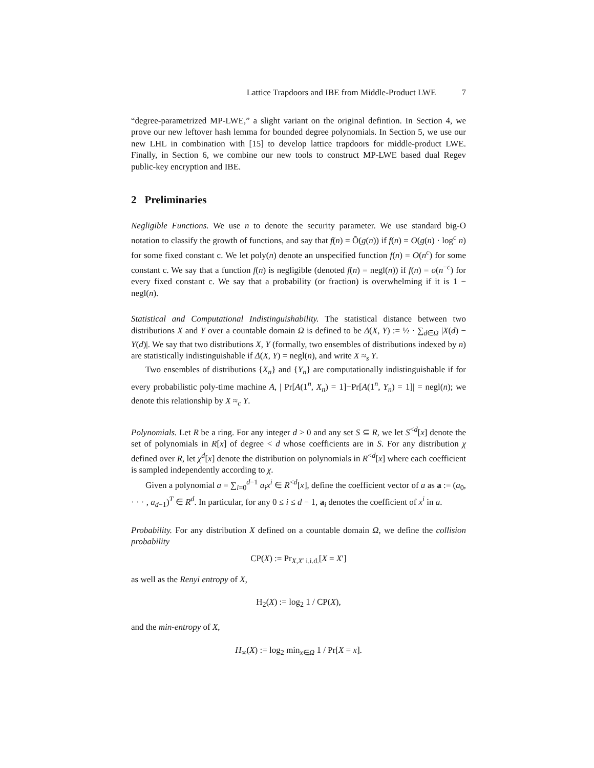Lattice Trapdoors and IBE from Middle-Product LWE 7
“degree-parametrized MP-LWE,” a slight variant on the original defintion. In Section 4, we prove our new leftover hash lemma for bounded degree polynomials. In Section 5, we use our new LHL in combination with [15] to develop lattice trapdoors for middle-product LWE. Finally, in Section 6, we combine our new tools to construct MP-LWE based dual Regev public-key encryption and IBE.
2 Preliminaries
Negligible Functions. We use n to denote the security parameter. We use standard big-O notation to classify the growth of functions, and say that f(n) = Õ(g(n)) if f(n) = O(g(n) · log<sup>c</sup> n) for some fixed constant c. We let poly(n) denote an unspecified function f(n) = O(n<sup>c</sup>) for some constant c. We say that a function f(n) is negligible (denoted f(n) = negl(n)) if f(n) = o(n<sup>−c</sup>) for every fixed constant c. We say that a probability (or fraction) is overwhelming if it is 1 − negl(n).
Statistical and Computational Indistinguishability. The statistical distance between two distributions X and Y over a countable domain Ω is defined to be Δ(X, Y) := ½ · ∑<sub>d∈Ω</sub> |X(d) − Y(d)|. We say that two distributions X, Y (formally, two ensembles of distributions indexed by n) are statistically indistinguishable if Δ(X, Y) = negl(n), and write X ≈<sub>s</sub> Y.
Two ensembles of distributions {X<sub>n</sub>} and {Y<sub>n</sub>} are computationally indistinguishable if for every probabilistic poly-time machine A, | Pr[A(1<sup>n</sup>, X<sub>n</sub>) = 1]−Pr[A(1<sup>n</sup>, Y<sub>n</sub>) = 1]| = negl(n); we denote this relationship by X ≈<sub>c</sub> Y.
Polynomials. Let R be a ring. For any integer d > 0 and any set S ⊆ R, we let S<sup><d</sup>[x] denote the set of polynomials in R[x] of degree < d whose coefficients are in S. For any distribution χ defined over R, let χ<sup>d</sup>[x] denote the distribution on polynomials in R<sup><d</sup>[x] where each coefficient is sampled independently according to χ.
Given a polynomial a = ∑<sub>i=0</sub><sup>d−1</sup> a<sub>i</sub>x<sup>i</sup> ∈ R<sup><d</sup>[x], define the coefficient vector of a as a := (a<sub>0</sub>, · · · , a<sub>d−1</sub>)<sup>T</sup> ∈ R<sup>d</sup>. In particular, for any 0 ≤ i ≤ d − 1, a<sub>i</sub> denotes the coefficient of x<sup>i</sup> in a.
Probability. For any distribution X defined on a countable domain Ω, we define the collision probability
CP(X) := Pr<sub>X,X′ i.i.d.</sub>[X = X′]
as well as the Renyi entropy of X,
H<sub>2</sub>(X) := log<sub>2</sub> 1 / CP(X),
and the min-entropy of X,
H<sub>∞</sub>(X) := log<sub>2</sub> min<sub>x∈Ω</sub> 1 / Pr[X = x].